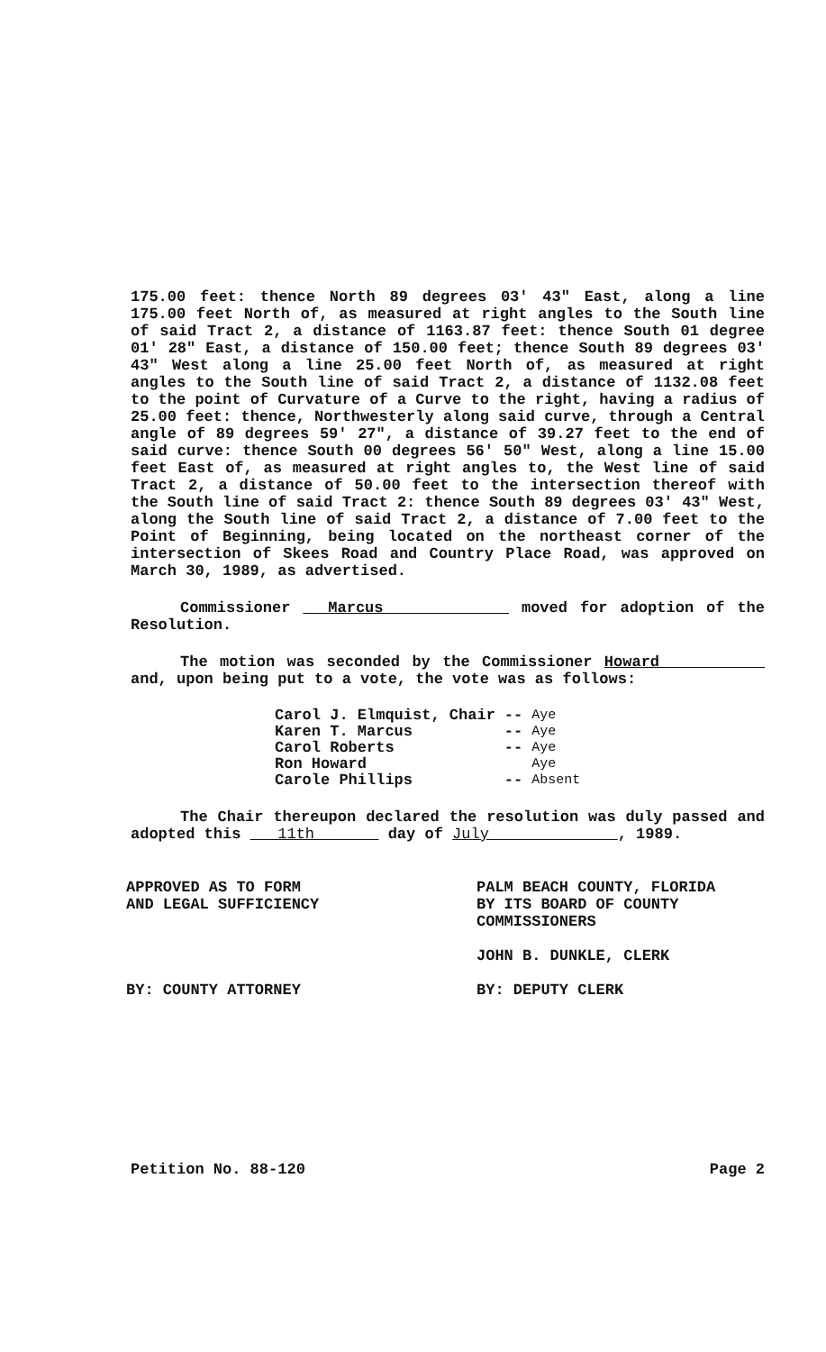175.00 feet: thence North 89 degrees 03' 43" East, along a line 175.00 feet North of, as measured at right angles to the South line of said Tract 2, a distance of 1163.87 feet: thence South 01 degree 01' 28" East, a distance of 150.00 feet; thence South 89 degrees 03' 43" West along a line 25.00 feet North of, as measured at right angles to the South line of said Tract 2, a distance of 1132.08 feet to the point of Curvature of a Curve to the right, having a radius of 25.00 feet: thence, Northwesterly along said curve, through a Central angle of 89 degrees 59' 27", a distance of 39.27 feet to the end of said curve: thence South 00 degrees 56' 50" West, along a line 15.00 feet East of, as measured at right angles to, the West line of said Tract 2, a distance of 50.00 feet to the intersection thereof with the South line of said Tract 2: thence South 89 degrees 03' 43" West, along the South line of said Tract 2, a distance of 7.00 feet to the Point of Beginning, being located on the northeast corner of the intersection of Skees Road and Country Place Road, was approved on March 30, 1989, as advertised.
Commissioner Marcus moved for adoption of the Resolution.
The motion was seconded by the Commissioner Howard and, upon being put to a vote, the vote was as follows:
| Carol J. Elmquist, Chair | -- | Aye |
| Karen T. Marcus | -- | Aye |
| Carol Roberts | -- | Aye |
| Ron Howard | | Aye |
| Carole Phillips | -- | Absent |
The Chair thereupon declared the resolution was duly passed and adopted this 11th day of July , 1989.
APPROVED AS TO FORM
AND LEGAL SUFFICIENCY
BY: COUNTY ATTORNEY
PALM BEACH COUNTY, FLORIDA
BY ITS BOARD OF COUNTY COMMISSIONERS
JOHN B. DUNKLE, CLERK
BY: DEPUTY CLERK
Petition No. 88-120 Page 2